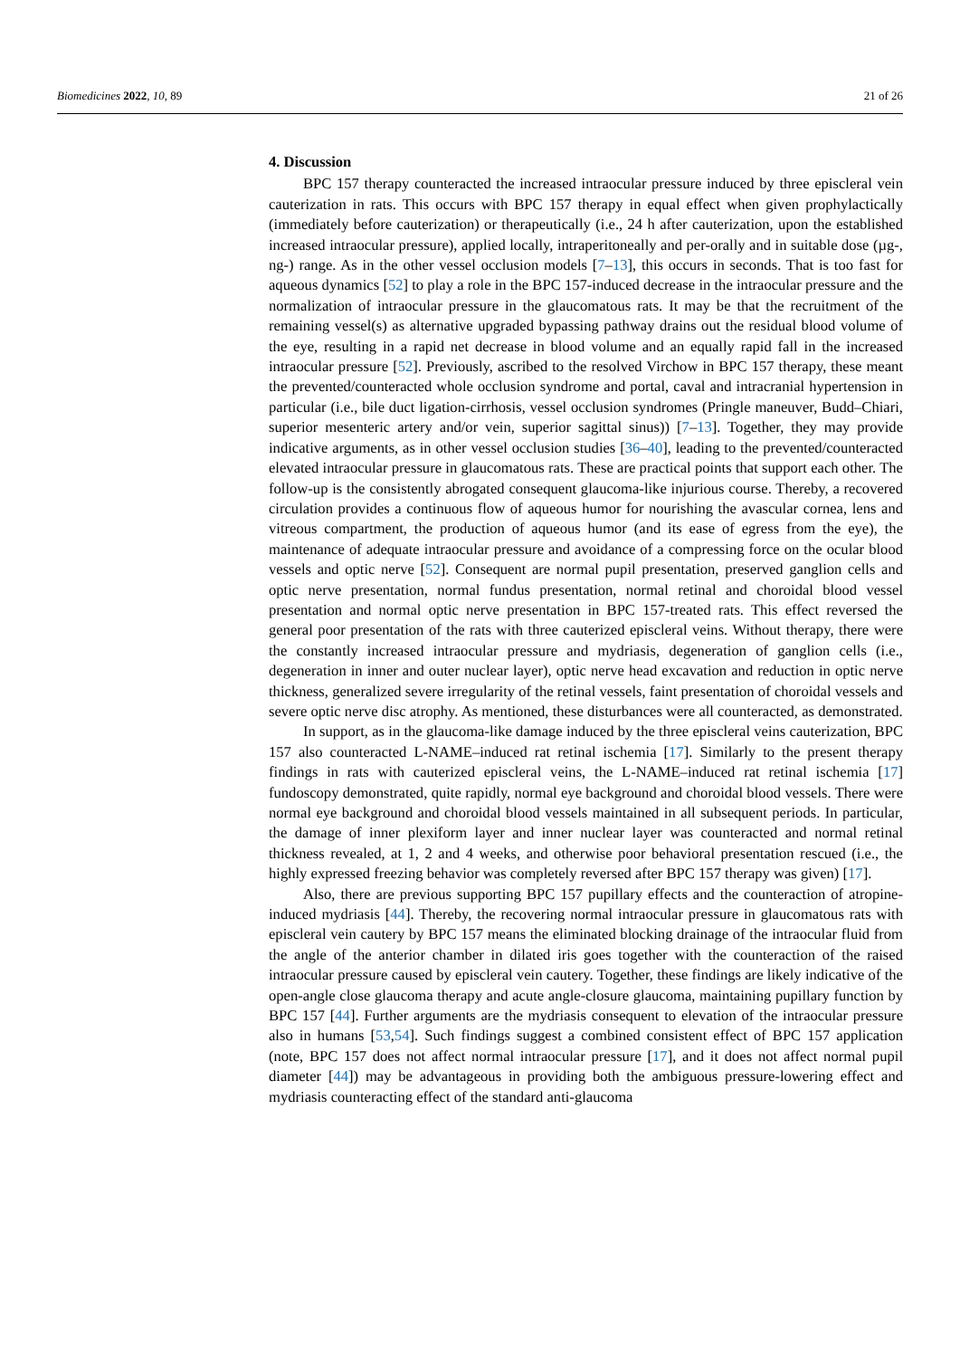Biomedicines 2022, 10, 89 21 of 26
4. Discussion
BPC 157 therapy counteracted the increased intraocular pressure induced by three episcleral vein cauterization in rats. This occurs with BPC 157 therapy in equal effect when given prophylactically (immediately before cauterization) or therapeutically (i.e., 24 h after cauterization, upon the established increased intraocular pressure), applied locally, intraperitoneally and per-orally and in suitable dose (µg-, ng-) range. As in the other vessel occlusion models [7–13], this occurs in seconds. That is too fast for aqueous dynamics [52] to play a role in the BPC 157-induced decrease in the intraocular pressure and the normalization of intraocular pressure in the glaucomatous rats. It may be that the recruitment of the remaining vessel(s) as alternative upgraded bypassing pathway drains out the residual blood volume of the eye, resulting in a rapid net decrease in blood volume and an equally rapid fall in the increased intraocular pressure [52]. Previously, ascribed to the resolved Virchow in BPC 157 therapy, these meant the prevented/counteracted whole occlusion syndrome and portal, caval and intracranial hypertension in particular (i.e., bile duct ligation-cirrhosis, vessel occlusion syndromes (Pringle maneuver, Budd–Chiari, superior mesenteric artery and/or vein, superior sagittal sinus)) [7–13]. Together, they may provide indicative arguments, as in other vessel occlusion studies [36–40], leading to the prevented/counteracted elevated intraocular pressure in glaucomatous rats. These are practical points that support each other. The follow-up is the consistently abrogated consequent glaucoma-like injurious course. Thereby, a recovered circulation provides a continuous flow of aqueous humor for nourishing the avascular cornea, lens and vitreous compartment, the production of aqueous humor (and its ease of egress from the eye), the maintenance of adequate intraocular pressure and avoidance of a compressing force on the ocular blood vessels and optic nerve [52]. Consequent are normal pupil presentation, preserved ganglion cells and optic nerve presentation, normal fundus presentation, normal retinal and choroidal blood vessel presentation and normal optic nerve presentation in BPC 157-treated rats. This effect reversed the general poor presentation of the rats with three cauterized episcleral veins. Without therapy, there were the constantly increased intraocular pressure and mydriasis, degeneration of ganglion cells (i.e., degeneration in inner and outer nuclear layer), optic nerve head excavation and reduction in optic nerve thickness, generalized severe irregularity of the retinal vessels, faint presentation of choroidal vessels and severe optic nerve disc atrophy. As mentioned, these disturbances were all counteracted, as demonstrated.
In support, as in the glaucoma-like damage induced by the three episcleral veins cauterization, BPC 157 also counteracted L-NAME–induced rat retinal ischemia [17]. Similarly to the present therapy findings in rats with cauterized episcleral veins, the L-NAME–induced rat retinal ischemia [17] fundoscopy demonstrated, quite rapidly, normal eye background and choroidal blood vessels. There were normal eye background and choroidal blood vessels maintained in all subsequent periods. In particular, the damage of inner plexiform layer and inner nuclear layer was counteracted and normal retinal thickness revealed, at 1, 2 and 4 weeks, and otherwise poor behavioral presentation rescued (i.e., the highly expressed freezing behavior was completely reversed after BPC 157 therapy was given) [17].
Also, there are previous supporting BPC 157 pupillary effects and the counteraction of atropine-induced mydriasis [44]. Thereby, the recovering normal intraocular pressure in glaucomatous rats with episcleral vein cautery by BPC 157 means the eliminated blocking drainage of the intraocular fluid from the angle of the anterior chamber in dilated iris goes together with the counteraction of the raised intraocular pressure caused by episcleral vein cautery. Together, these findings are likely indicative of the open-angle close glaucoma therapy and acute angle-closure glaucoma, maintaining pupillary function by BPC 157 [44]. Further arguments are the mydriasis consequent to elevation of the intraocular pressure also in humans [53,54]. Such findings suggest a combined consistent effect of BPC 157 application (note, BPC 157 does not affect normal intraocular pressure [17], and it does not affect normal pupil diameter [44]) may be advantageous in providing both the ambiguous pressure-lowering effect and mydriasis counteracting effect of the standard anti-glaucoma